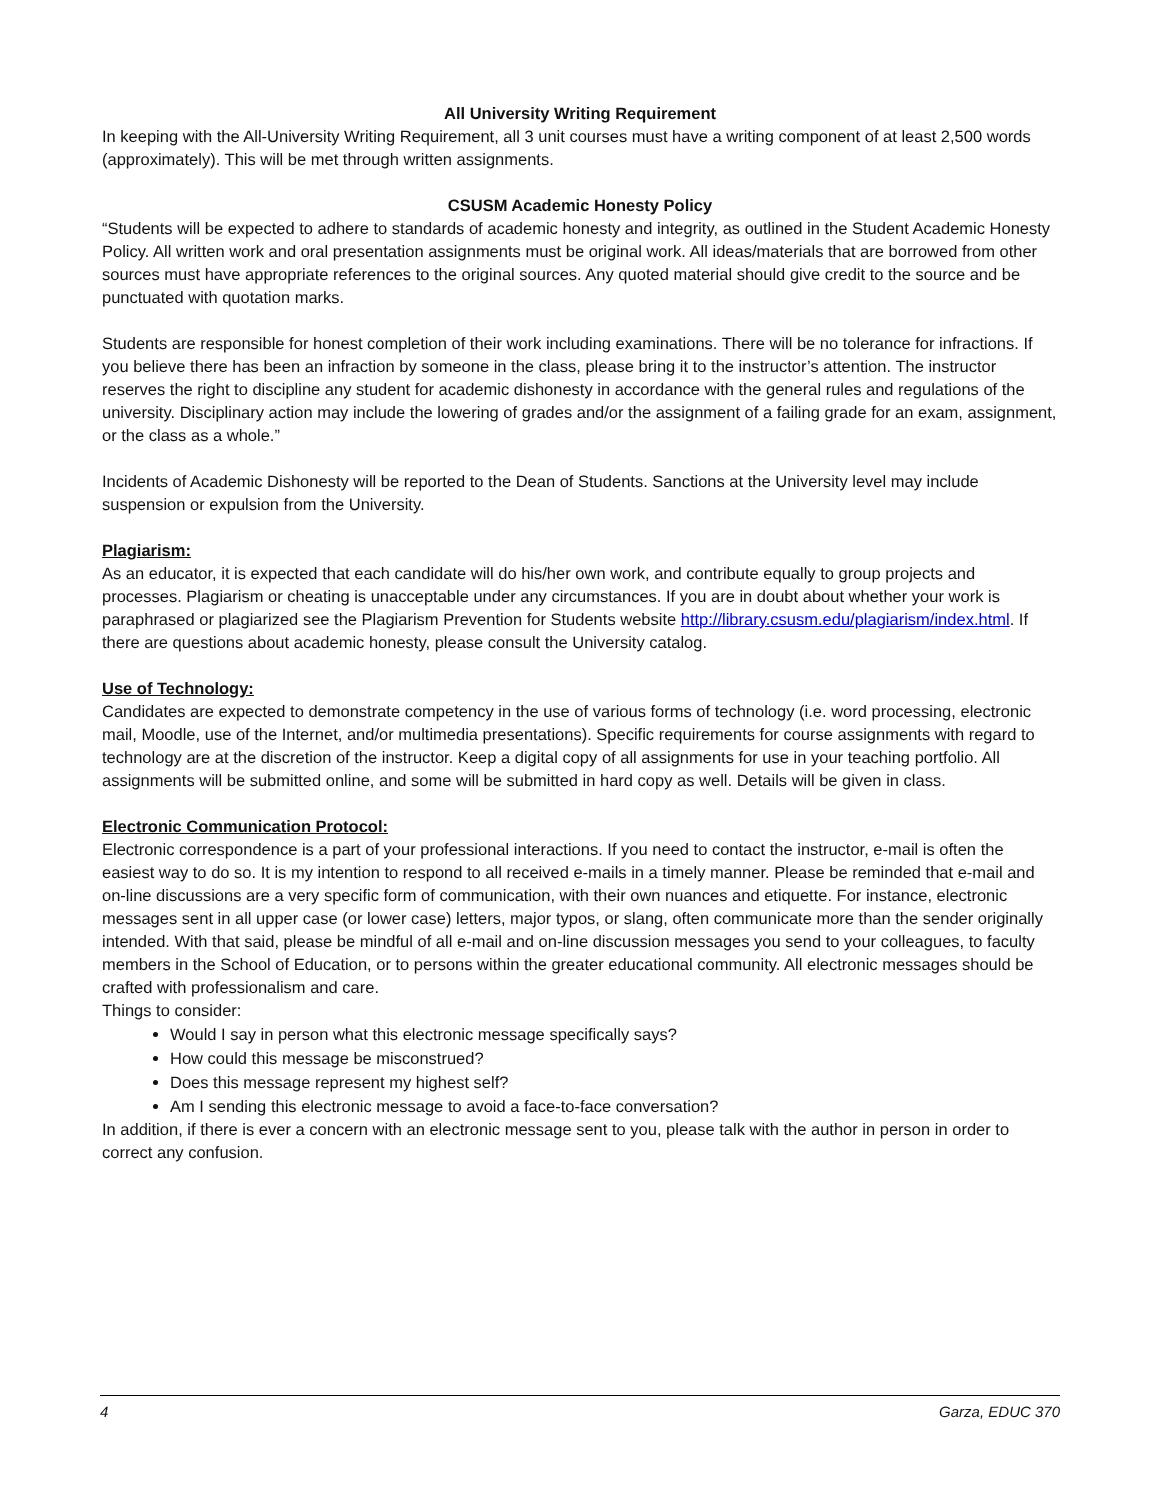All University Writing Requirement
In keeping with the All-University Writing Requirement, all 3 unit courses must have a writing component of at least 2,500 words (approximately). This will be met through written assignments.
CSUSM Academic Honesty Policy
“Students will be expected to adhere to standards of academic honesty and integrity, as outlined in the Student Academic Honesty Policy. All written work and oral presentation assignments must be original work. All ideas/materials that are borrowed from other sources must have appropriate references to the original sources. Any quoted material should give credit to the source and be punctuated with quotation marks.
Students are responsible for honest completion of their work including examinations. There will be no tolerance for infractions. If you believe there has been an infraction by someone in the class, please bring it to the instructor’s attention. The instructor reserves the right to discipline any student for academic dishonesty in accordance with the general rules and regulations of the university. Disciplinary action may include the lowering of grades and/or the assignment of a failing grade for an exam, assignment, or the class as a whole.”
Incidents of Academic Dishonesty will be reported to the Dean of Students. Sanctions at the University level may include suspension or expulsion from the University.
Plagiarism:
As an educator, it is expected that each candidate will do his/her own work, and contribute equally to group projects and processes. Plagiarism or cheating is unacceptable under any circumstances. If you are in doubt about whether your work is paraphrased or plagiarized see the Plagiarism Prevention for Students website http://library.csusm.edu/plagiarism/index.html. If there are questions about academic honesty, please consult the University catalog.
Use of Technology:
Candidates are expected to demonstrate competency in the use of various forms of technology (i.e. word processing, electronic mail, Moodle, use of the Internet, and/or multimedia presentations). Specific requirements for course assignments with regard to technology are at the discretion of the instructor. Keep a digital copy of all assignments for use in your teaching portfolio. All assignments will be submitted online, and some will be submitted in hard copy as well. Details will be given in class.
Electronic Communication Protocol:
Electronic correspondence is a part of your professional interactions. If you need to contact the instructor, e-mail is often the easiest way to do so. It is my intention to respond to all received e-mails in a timely manner. Please be reminded that e-mail and on-line discussions are a very specific form of communication, with their own nuances and etiquette. For instance, electronic messages sent in all upper case (or lower case) letters, major typos, or slang, often communicate more than the sender originally intended. With that said, please be mindful of all e-mail and on-line discussion messages you send to your colleagues, to faculty members in the School of Education, or to persons within the greater educational community. All electronic messages should be crafted with professionalism and care.
Things to consider:
Would I say in person what this electronic message specifically says?
How could this message be misconstrued?
Does this message represent my highest self?
Am I sending this electronic message to avoid a face-to-face conversation?
In addition, if there is ever a concern with an electronic message sent to you, please talk with the author in person in order to correct any confusion.
4 Garza, EDUC 370